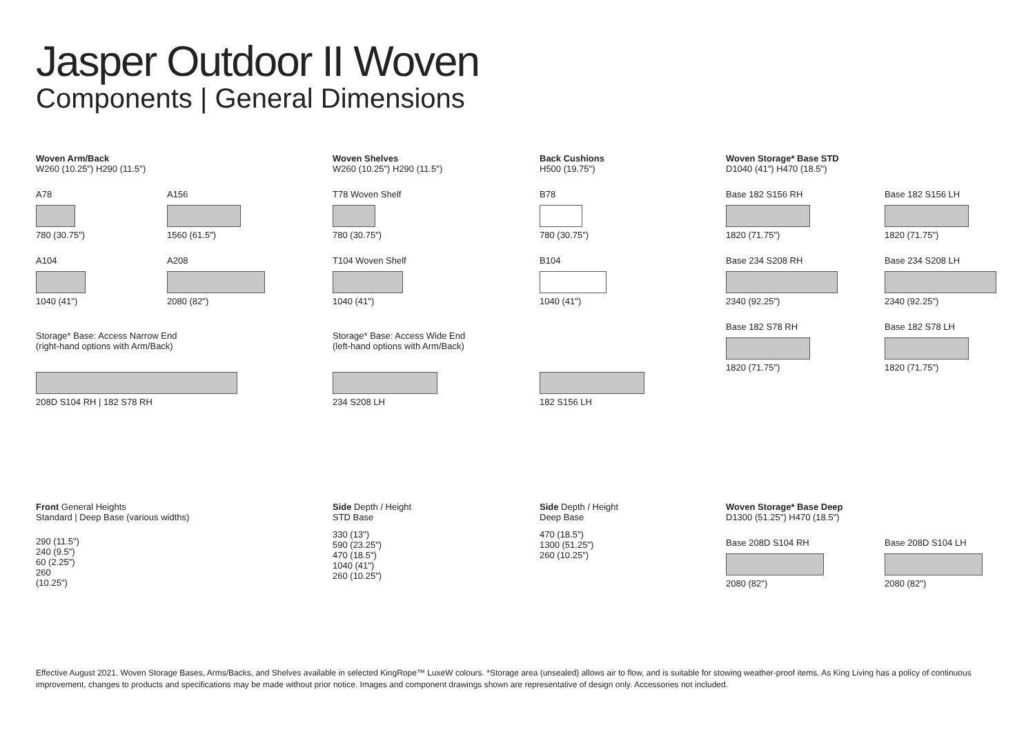Jasper Outdoor II Woven
Components | General Dimensions
Woven Arm/Back
W260 (10.25") H290 (11.5")
A78
780 (30.75")
A156
1560 (61.5")
A104
1040 (41")
A208
2080 (82")
Storage* Base: Access Narrow End
(right-hand options with Arm/Back)
208D S104 RH | 182 S78 RH
Front General Heights
Standard | Deep Base (various widths)
290 (11.5")
240 (9.5")
60 (2.25")
260
(10.25")
Woven Shelves
W260 (10.25") H290 (11.5")
T78 Woven Shelf
780 (30.75")
T104 Woven Shelf
1040 (41")
Storage* Base: Access Wide End
(left-hand options with Arm/Back)
234 S208 LH
Side Depth / Height
STD Base
330 (13")
590 (23.25")
470 (18.5")
1040 (41")
260 (10.25")
Back Cushions
H500 (19.75")
B78
780 (30.75")
B104
1040 (41")
182 S156 LH
Side Depth / Height
Deep Base
470 (18.5")
1300 (51.25")
260 (10.25")
Woven Storage* Base STD
D1040 (41") H470 (18.5")
Base 182 S156 RH
1820 (71.75")
Base 182 S156 LH
1820 (71.75")
Base 234 S208 RH
2340 (92.25")
Base 234 S208 LH
2340 (92.25")
Base 182 S78 RH
1820 (71.75")
Base 182 S78 LH
1820 (71.75")
Woven Storage* Base Deep
D1300 (51.25") H470 (18.5")
Base 208D S104 RH
2080 (82")
Base 208D S104 LH
2080 (82")
Effective August 2021. Woven Storage Bases, Arms/Backs, and Shelves available in selected KingRope™ LuxeW colours. *Storage area (unsealed) allows air to flow, and is suitable for stowing weather-proof items. As King Living has a policy of continuous improvement, changes to products and specifications may be made without prior notice. Images and component drawings shown are representative of design only. Accessories not included.